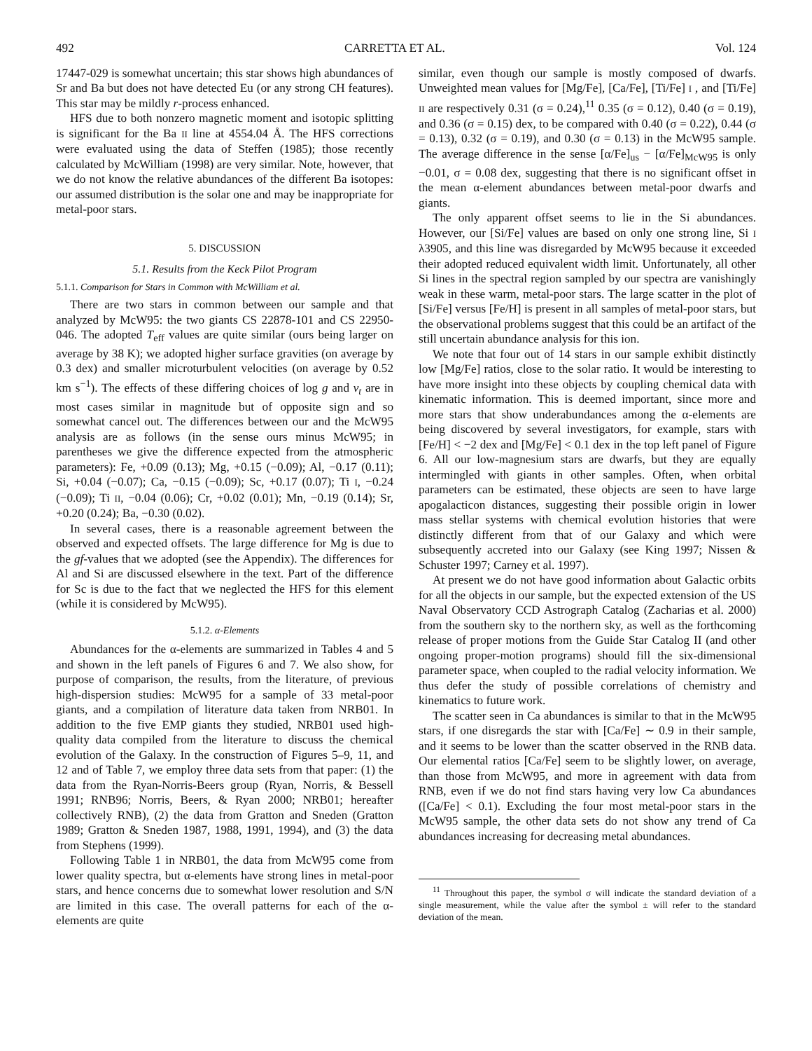492 CARRETTA ET AL. Vol. 124
17447-029 is somewhat uncertain; this star shows high abundances of Sr and Ba but does not have detected Eu (or any strong CH features). This star may be mildly r-process enhanced.
HFS due to both nonzero magnetic moment and isotopic splitting is significant for the Ba II line at 4554.04 Å. The HFS corrections were evaluated using the data of Steffen (1985); those recently calculated by McWilliam (1998) are very similar. Note, however, that we do not know the relative abundances of the different Ba isotopes: our assumed distribution is the solar one and may be inappropriate for metal-poor stars.
5. DISCUSSION
5.1. Results from the Keck Pilot Program
5.1.1. Comparison for Stars in Common with McWilliam et al.
There are two stars in common between our sample and that analyzed by McW95: the two giants CS 22878-101 and CS 22950-046. The adopted T<sub>eff</sub> values are quite similar (ours being larger on average by 38 K); we adopted higher surface gravities (on average by 0.3 dex) and smaller microturbulent velocities (on average by 0.52 km s<sup>−1</sup>). The effects of these differing choices of log g and v<sub>t</sub> are in most cases similar in magnitude but of opposite sign and so somewhat cancel out. The differences between our and the McW95 analysis are as follows (in the sense ours minus McW95; in parentheses we give the difference expected from the atmospheric parameters): Fe, +0.09 (0.13); Mg, +0.15 (−0.09); Al, −0.17 (0.11); Si, +0.04 (−0.07); Ca, −0.15 (−0.09); Sc, +0.17 (0.07); Ti I, −0.24 (−0.09); Ti II, −0.04 (0.06); Cr, +0.02 (0.01); Mn, −0.19 (0.14); Sr, +0.20 (0.24); Ba, −0.30 (0.02).
In several cases, there is a reasonable agreement between the observed and expected offsets. The large difference for Mg is due to the gf-values that we adopted (see the Appendix). The differences for Al and Si are discussed elsewhere in the text. Part of the difference for Sc is due to the fact that we neglected the HFS for this element (while it is considered by McW95).
5.1.2. α-Elements
Abundances for the α-elements are summarized in Tables 4 and 5 and shown in the left panels of Figures 6 and 7. We also show, for purpose of comparison, the results, from the literature, of previous high-dispersion studies: McW95 for a sample of 33 metal-poor giants, and a compilation of literature data taken from NRB01. In addition to the five EMP giants they studied, NRB01 used high-quality data compiled from the literature to discuss the chemical evolution of the Galaxy. In the construction of Figures 5–9, 11, and 12 and of Table 7, we employ three data sets from that paper: (1) the data from the Ryan-Norris-Beers group (Ryan, Norris, & Bessell 1991; RNB96; Norris, Beers, & Ryan 2000; NRB01; hereafter collectively RNB), (2) the data from Gratton and Sneden (Gratton 1989; Gratton & Sneden 1987, 1988, 1991, 1994), and (3) the data from Stephens (1999).
Following Table 1 in NRB01, the data from McW95 come from lower quality spectra, but α-elements have strong lines in metal-poor stars, and hence concerns due to somewhat lower resolution and S/N are limited in this case. The overall patterns for each of the α-elements are quite
similar, even though our sample is mostly composed of dwarfs. Unweighted mean values for [Mg/Fe], [Ca/Fe], [Ti/Fe] I , and [Ti/Fe] II are respectively 0.31 (σ = 0.24),<sup>11</sup> 0.35 (σ = 0.12), 0.40 (σ = 0.19), and 0.36 (σ = 0.15) dex, to be compared with 0.40 (σ = 0.22), 0.44 (σ = 0.13), 0.32 (σ = 0.19), and 0.30 (σ = 0.13) in the McW95 sample. The average difference in the sense [α/Fe]<sub>us</sub> − [α/Fe]<sub>McW95</sub> is only −0.01, σ = 0.08 dex, suggesting that there is no significant offset in the mean α-element abundances between metal-poor dwarfs and giants.
The only apparent offset seems to lie in the Si abundances. However, our [Si/Fe] values are based on only one strong line, Si I λ3905, and this line was disregarded by McW95 because it exceeded their adopted reduced equivalent width limit. Unfortunately, all other Si lines in the spectral region sampled by our spectra are vanishingly weak in these warm, metal-poor stars. The large scatter in the plot of [Si/Fe] versus [Fe/H] is present in all samples of metal-poor stars, but the observational problems suggest that this could be an artifact of the still uncertain abundance analysis for this ion.
We note that four out of 14 stars in our sample exhibit distinctly low [Mg/Fe] ratios, close to the solar ratio. It would be interesting to have more insight into these objects by coupling chemical data with kinematic information. This is deemed important, since more and more stars that show underabundances among the α-elements are being discovered by several investigators, for example, stars with [Fe/H] < −2 dex and [Mg/Fe] < 0.1 dex in the top left panel of Figure 6. All our low-magnesium stars are dwarfs, but they are equally intermingled with giants in other samples. Often, when orbital parameters can be estimated, these objects are seen to have large apogalacticon distances, suggesting their possible origin in lower mass stellar systems with chemical evolution histories that were distinctly different from that of our Galaxy and which were subsequently accreted into our Galaxy (see King 1997; Nissen & Schuster 1997; Carney et al. 1997).
At present we do not have good information about Galactic orbits for all the objects in our sample, but the expected extension of the US Naval Observatory CCD Astrograph Catalog (Zacharias et al. 2000) from the southern sky to the northern sky, as well as the forthcoming release of proper motions from the Guide Star Catalog II (and other ongoing proper-motion programs) should fill the six-dimensional parameter space, when coupled to the radial velocity information. We thus defer the study of possible correlations of chemistry and kinematics to future work.
The scatter seen in Ca abundances is similar to that in the McW95 stars, if one disregards the star with [Ca/Fe] ∼ 0.9 in their sample, and it seems to be lower than the scatter observed in the RNB data. Our elemental ratios [Ca/Fe] seem to be slightly lower, on average, than those from McW95, and more in agreement with data from RNB, even if we do not find stars having very low Ca abundances ([Ca/Fe] < 0.1). Excluding the four most metal-poor stars in the McW95 sample, the other data sets do not show any trend of Ca abundances increasing for decreasing metal abundances.
<sup>11</sup> Throughout this paper, the symbol σ will indicate the standard deviation of a single measurement, while the value after the symbol ± will refer to the standard deviation of the mean.